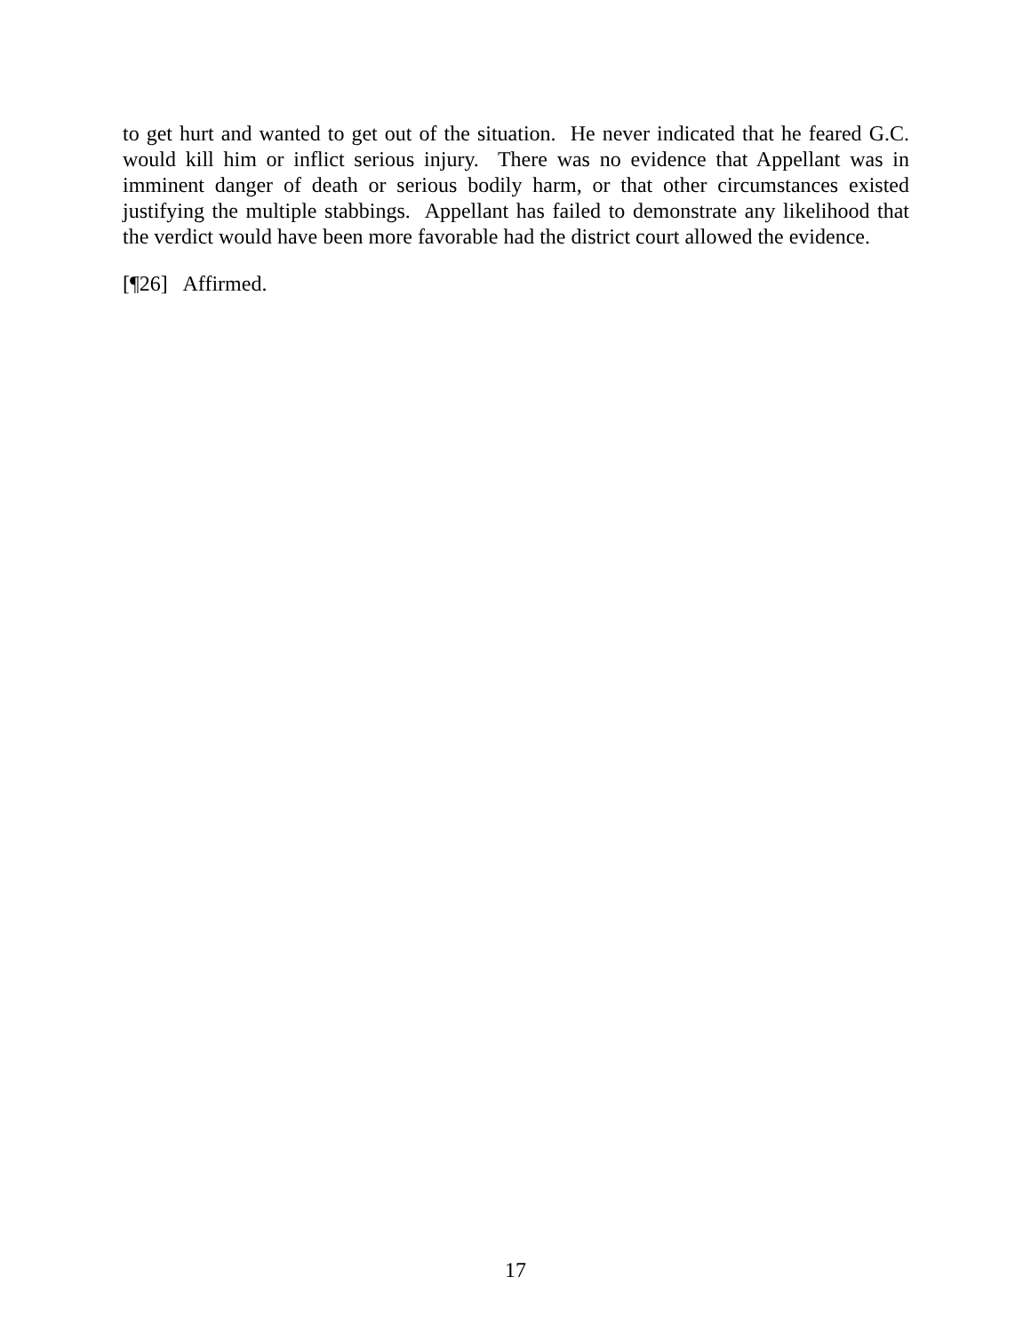to get hurt and wanted to get out of the situation. He never indicated that he feared G.C. would kill him or inflict serious injury. There was no evidence that Appellant was in imminent danger of death or serious bodily harm, or that other circumstances existed justifying the multiple stabbings. Appellant has failed to demonstrate any likelihood that the verdict would have been more favorable had the district court allowed the evidence.
[¶26] Affirmed.
17